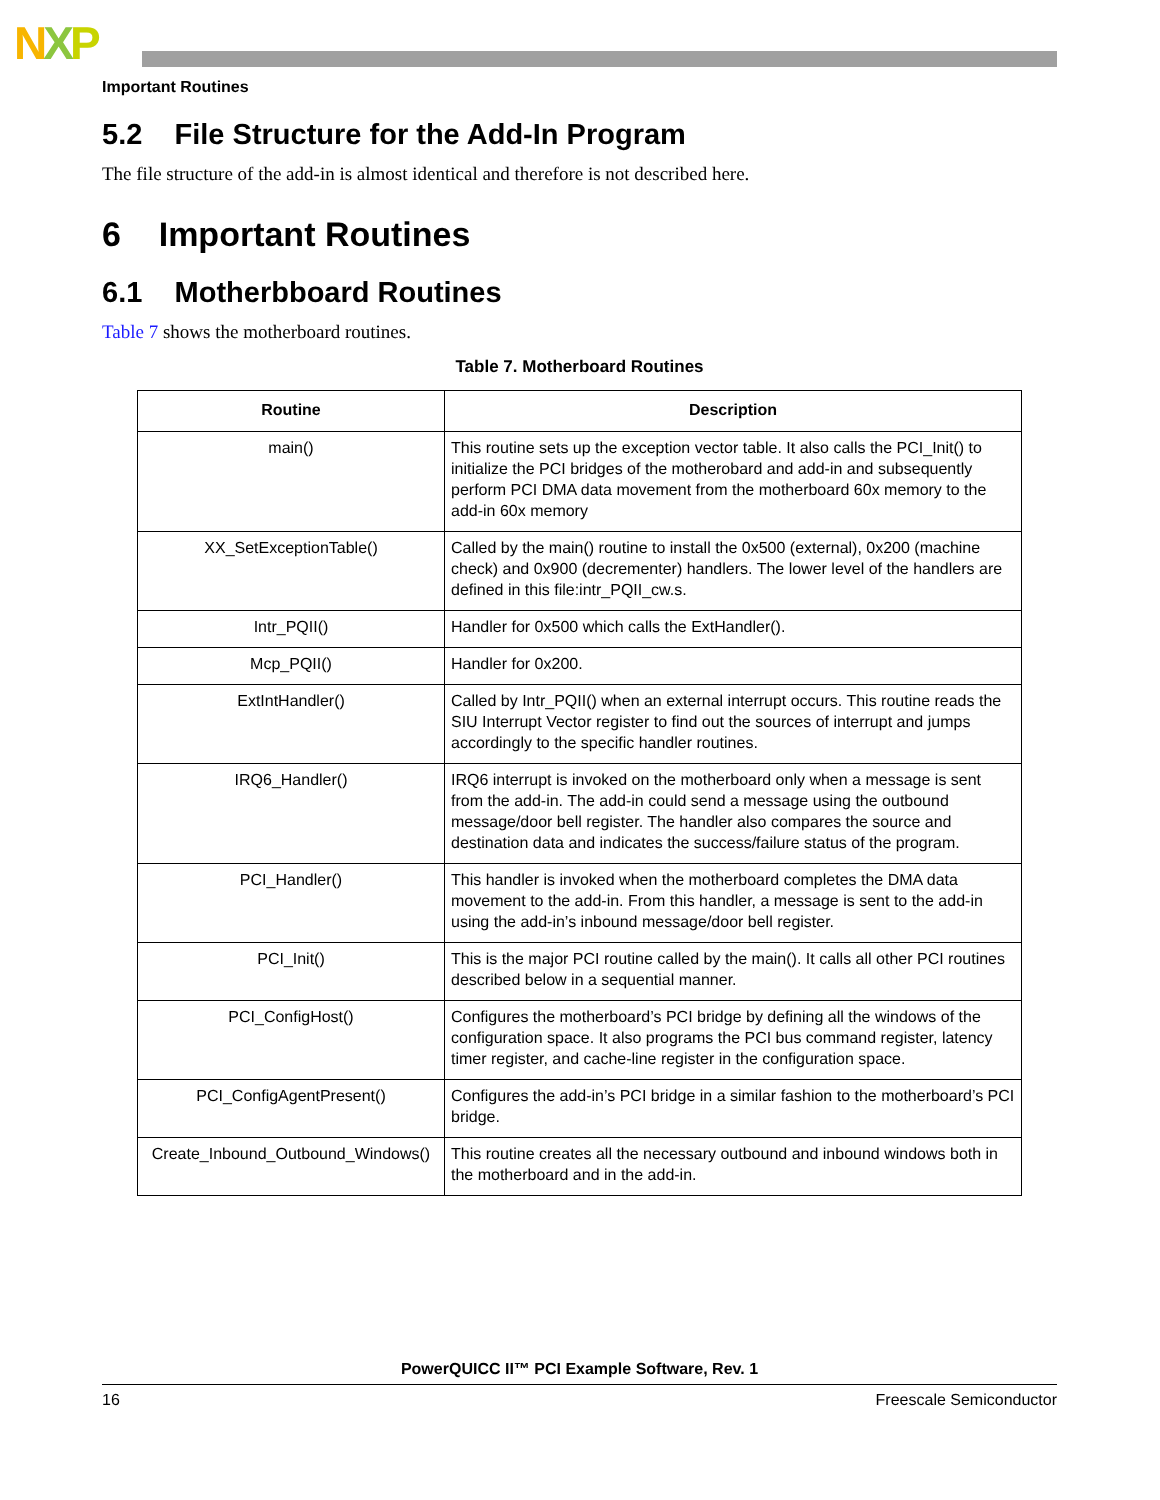NXP
Important Routines
5.2 File Structure for the Add-In Program
The file structure of the add-in is almost identical and therefore is not described here.
6 Important Routines
6.1 Motherbboard Routines
Table 7 shows the motherboard routines.
Table 7. Motherboard Routines
| Routine | Description |
| --- | --- |
| main() | This routine sets up the exception vector table. It also calls the PCI_Init() to initialize the PCI bridges of the motherobard and add-in and subsequently perform PCI DMA data movement from the motherboard 60x memory to the add-in 60x memory |
| XX_SetExceptionTable() | Called by the main() routine to install the 0x500 (external), 0x200 (machine check) and 0x900 (decrementer) handlers. The lower level of the handlers are defined in this file:intr_PQII_cw.s. |
| Intr_PQII() | Handler for 0x500 which calls the ExtHandler(). |
| Mcp_PQII() | Handler for 0x200. |
| ExtIntHandler() | Called by Intr_PQII() when an external interrupt occurs. This routine reads the SIU Interrupt Vector register to find out the sources of interrupt and jumps accordingly to the specific handler routines. |
| IRQ6_Handler() | IRQ6 interrupt is invoked on the motherboard only when a message is sent from the add-in. The add-in could send a message using the outbound message/door bell register. The handler also compares the source and destination data and indicates the success/failure status of the program. |
| PCI_Handler() | This handler is invoked when the motherboard completes the DMA data movement to the add-in. From this handler, a message is sent to the add-in using the add-in’s inbound message/door bell register. |
| PCI_Init() | This is the major PCI routine called by the main(). It calls all other PCI routines described below in a sequential manner. |
| PCI_ConfigHost() | Configures the motherboard’s PCI bridge by defining all the windows of the configuration space. It also programs the PCI bus command register, latency timer register, and cache-line register in the configuration space. |
| PCI_ConfigAgentPresent() | Configures the add-in’s PCI bridge in a similar fashion to the motherboard’s PCI bridge. |
| Create_Inbound_Outbound_Windows() | This routine creates all the necessary outbound and inbound windows both in the motherboard and in the add-in. |
PowerQUICC II™ PCI Example Software, Rev. 1
16 Freescale Semiconductor